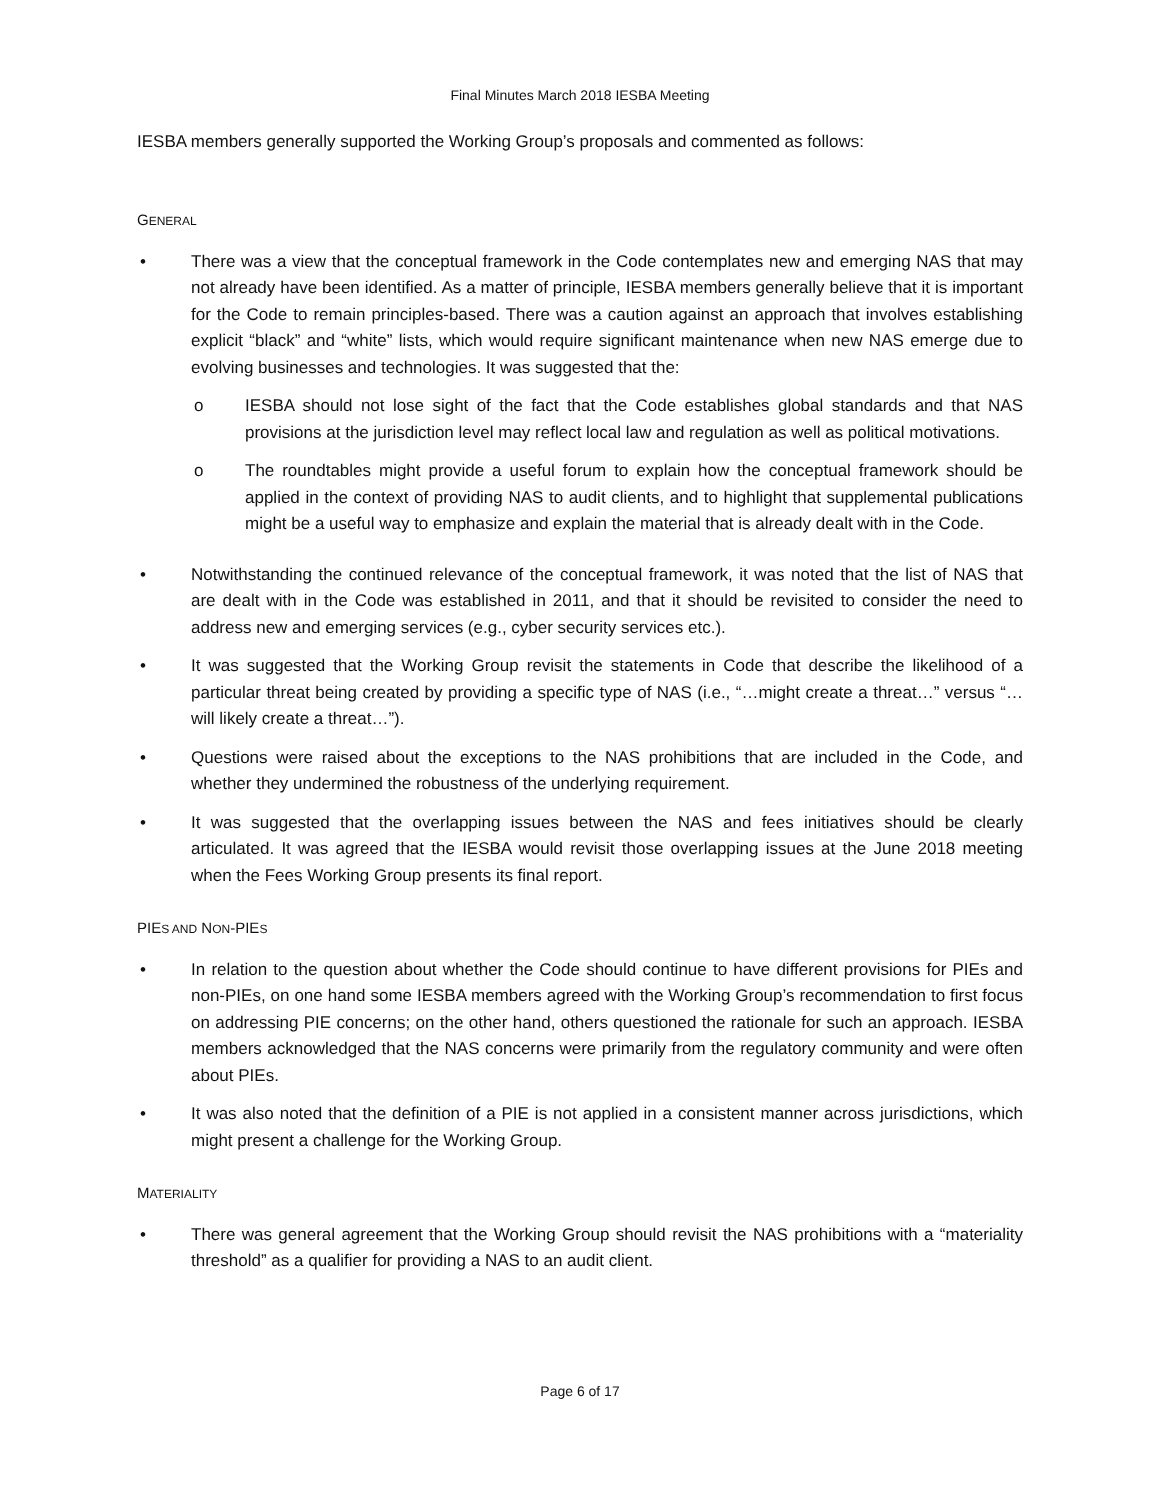Final Minutes March 2018 IESBA Meeting
IESBA members generally supported the Working Group’s proposals and commented as follows:
GENERAL
• There was a view that the conceptual framework in the Code contemplates new and emerging NAS that may not already have been identified. As a matter of principle, IESBA members generally believe that it is important for the Code to remain principles-based. There was a caution against an approach that involves establishing explicit “black” and “white” lists, which would require significant maintenance when new NAS emerge due to evolving businesses and technologies. It was suggested that the:
o IESBA should not lose sight of the fact that the Code establishes global standards and that NAS provisions at the jurisdiction level may reflect local law and regulation as well as political motivations.
o The roundtables might provide a useful forum to explain how the conceptual framework should be applied in the context of providing NAS to audit clients, and to highlight that supplemental publications might be a useful way to emphasize and explain the material that is already dealt with in the Code.
• Notwithstanding the continued relevance of the conceptual framework, it was noted that the list of NAS that are dealt with in the Code was established in 2011, and that it should be revisited to consider the need to address new and emerging services (e.g., cyber security services etc.).
• It was suggested that the Working Group revisit the statements in Code that describe the likelihood of a particular threat being created by providing a specific type of NAS (i.e., “…might create a threat…” versus “…will likely create a threat…”).
• Questions were raised about the exceptions to the NAS prohibitions that are included in the Code, and whether they undermined the robustness of the underlying requirement.
• It was suggested that the overlapping issues between the NAS and fees initiatives should be clearly articulated. It was agreed that the IESBA would revisit those overlapping issues at the June 2018 meeting when the Fees Working Group presents its final report.
PIES AND NON-PIES
• In relation to the question about whether the Code should continue to have different provisions for PIEs and non-PIEs, on one hand some IESBA members agreed with the Working Group’s recommendation to first focus on addressing PIE concerns; on the other hand, others questioned the rationale for such an approach. IESBA members acknowledged that the NAS concerns were primarily from the regulatory community and were often about PIEs.
• It was also noted that the definition of a PIE is not applied in a consistent manner across jurisdictions, which might present a challenge for the Working Group.
MATERIALITY
• There was general agreement that the Working Group should revisit the NAS prohibitions with a “materiality threshold” as a qualifier for providing a NAS to an audit client.
Page 6 of 17